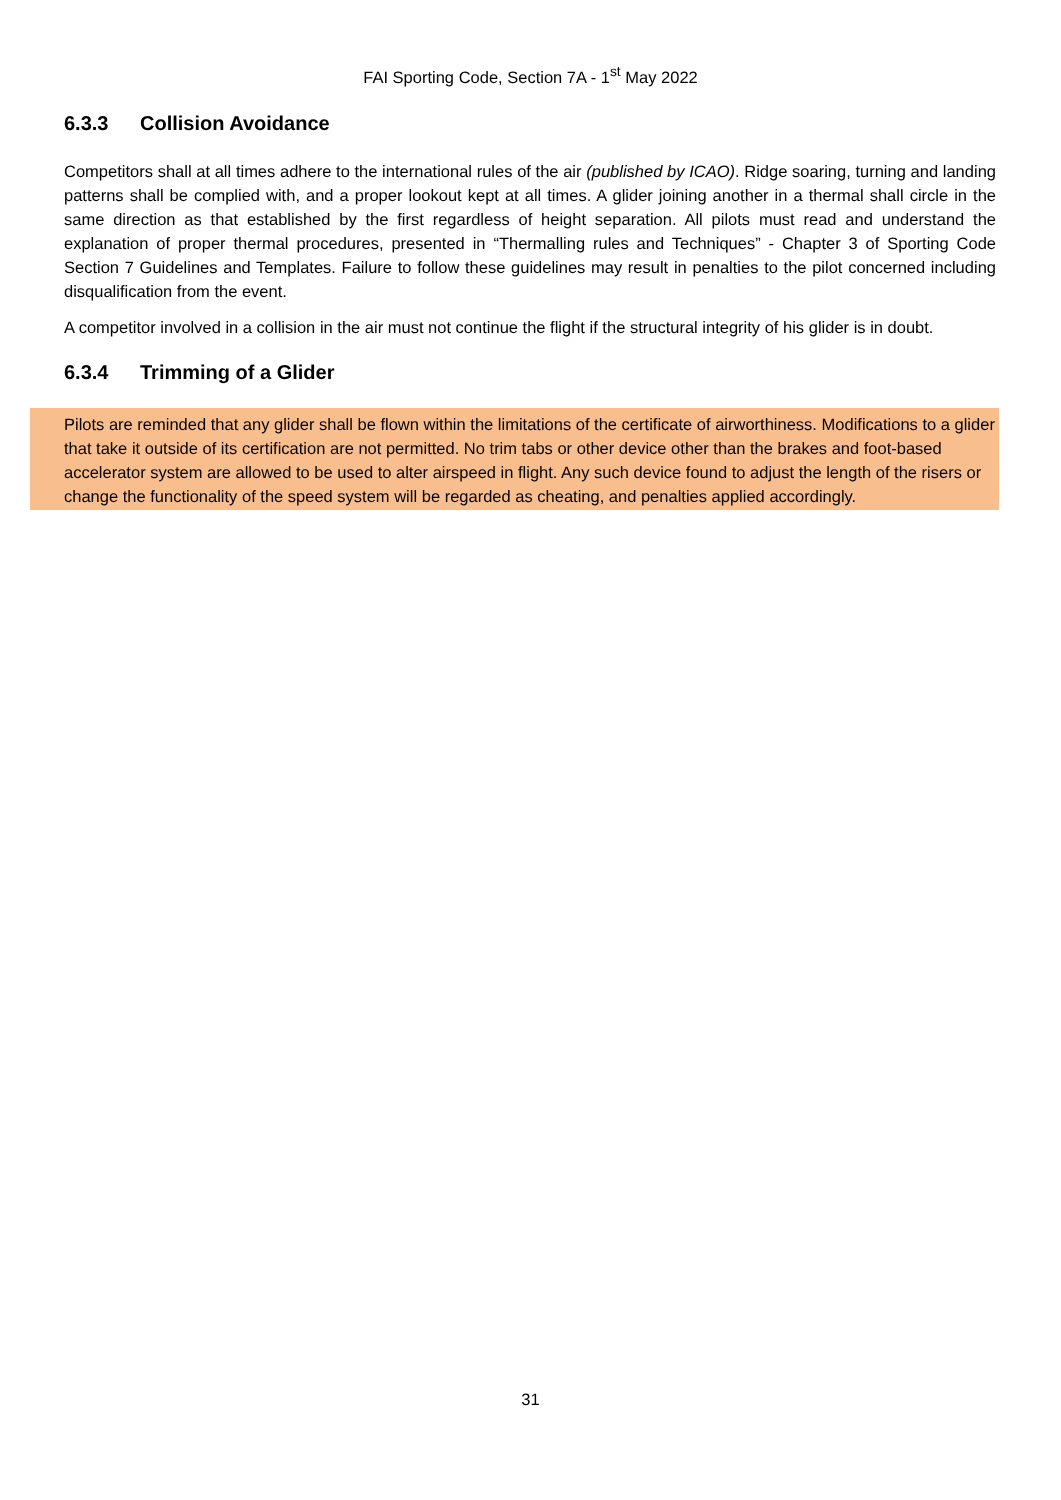FAI Sporting Code, Section 7A - 1<sup>st</sup> May 2022
6.3.3 Collision Avoidance
Competitors shall at all times adhere to the international rules of the air (published by ICAO). Ridge soaring, turning and landing patterns shall be complied with, and a proper lookout kept at all times. A glider joining another in a thermal shall circle in the same direction as that established by the first regardless of height separation. All pilots must read and understand the explanation of proper thermal procedures, presented in “Thermalling rules and Techniques” - Chapter 3 of Sporting Code Section 7 Guidelines and Templates. Failure to follow these guidelines may result in penalties to the pilot concerned including disqualification from the event.
A competitor involved in a collision in the air must not continue the flight if the structural integrity of his glider is in doubt.
6.3.4 Trimming of a Glider
Pilots are reminded that any glider shall be flown within the limitations of the certificate of airworthiness. Modifications to a glider that take it outside of its certification are not permitted. No trim tabs or other device other than the brakes and foot-based accelerator system are allowed to be used to alter airspeed in flight. Any such device found to adjust the length of the risers or change the functionality of the speed system will be regarded as cheating, and penalties applied accordingly.
31